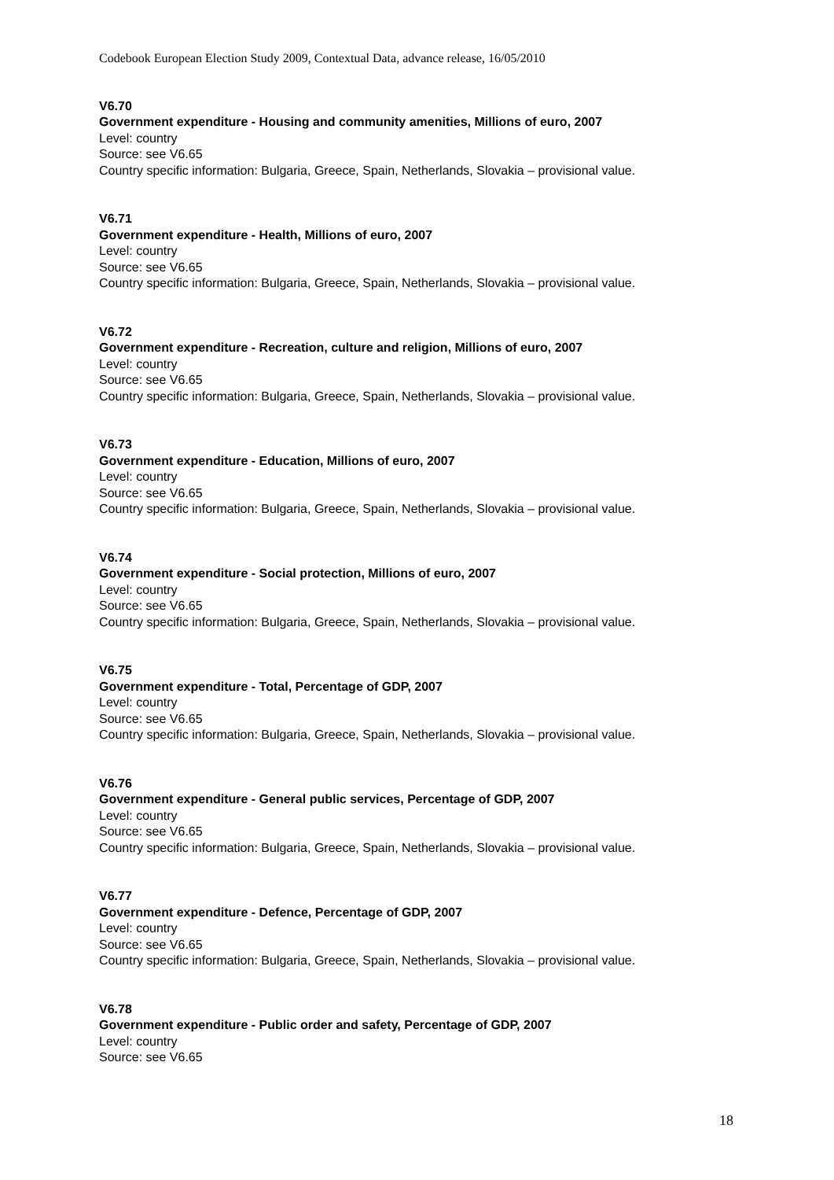Codebook European Election Study 2009, Contextual Data, advance release, 16/05/2010
V6.70
Government expenditure - Housing and community amenities, Millions of euro, 2007
Level: country
Source: see V6.65
Country specific information: Bulgaria, Greece, Spain, Netherlands, Slovakia – provisional value.
V6.71
Government expenditure - Health, Millions of euro, 2007
Level: country
Source: see V6.65
Country specific information: Bulgaria, Greece, Spain, Netherlands, Slovakia – provisional value.
V6.72
Government expenditure - Recreation, culture and religion, Millions of euro, 2007
Level: country
Source: see V6.65
Country specific information: Bulgaria, Greece, Spain, Netherlands, Slovakia – provisional value.
V6.73
Government expenditure - Education, Millions of euro, 2007
Level: country
Source: see V6.65
Country specific information: Bulgaria, Greece, Spain, Netherlands, Slovakia – provisional value.
V6.74
Government expenditure - Social protection, Millions of euro, 2007
Level: country
Source: see V6.65
Country specific information: Bulgaria, Greece, Spain, Netherlands, Slovakia – provisional value.
V6.75
Government expenditure - Total, Percentage of GDP, 2007
Level: country
Source: see V6.65
Country specific information: Bulgaria, Greece, Spain, Netherlands, Slovakia – provisional value.
V6.76
Government expenditure - General public services, Percentage of GDP, 2007
Level: country
Source: see V6.65
Country specific information: Bulgaria, Greece, Spain, Netherlands, Slovakia – provisional value.
V6.77
Government expenditure - Defence, Percentage of GDP, 2007
Level: country
Source: see V6.65
Country specific information: Bulgaria, Greece, Spain, Netherlands, Slovakia – provisional value.
V6.78
Government expenditure - Public order and safety, Percentage of GDP, 2007
Level: country
Source: see V6.65
18